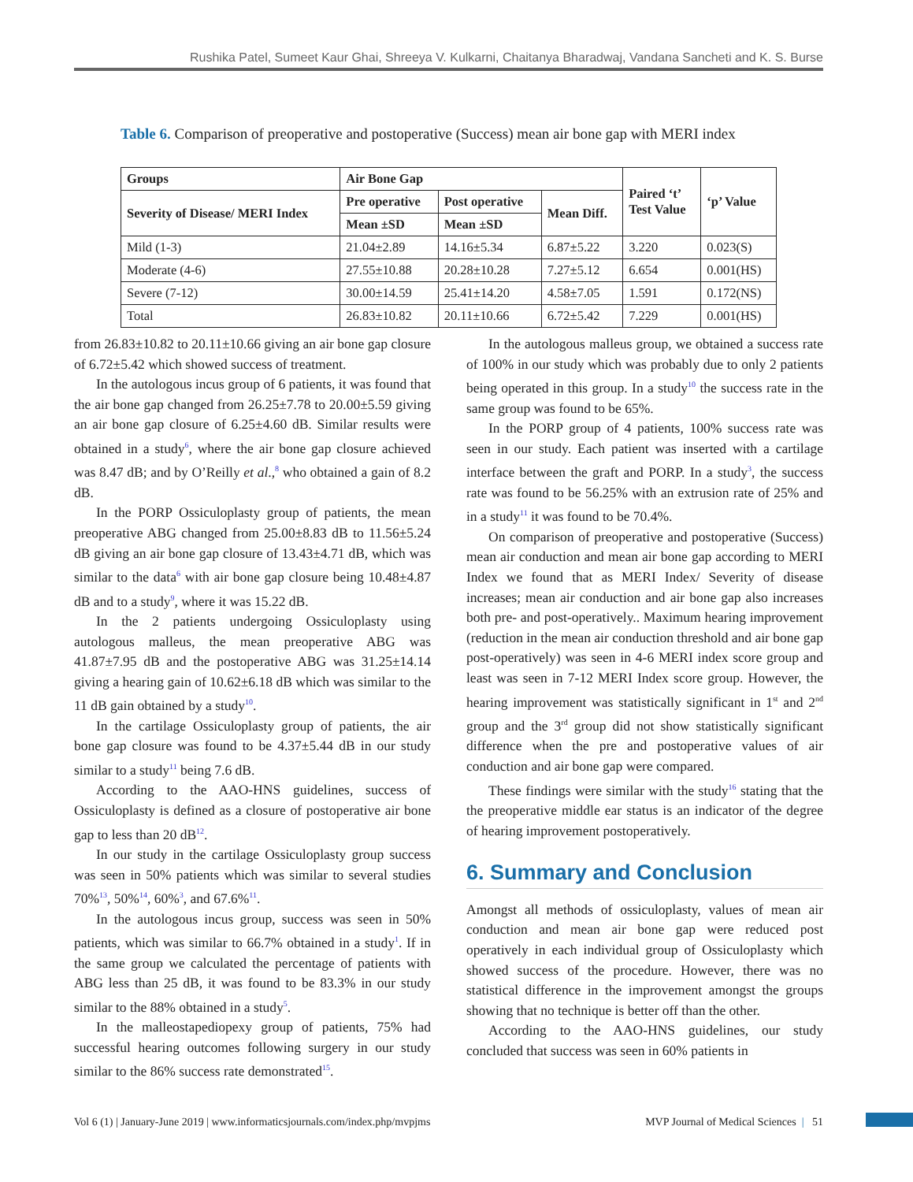Rushika Patel, Sumeet Kaur Ghai, Shreeya V. Kulkarni, Chaitanya Bharadwaj, Vandana Sancheti and K. S. Burse
Table 6. Comparison of preoperative and postoperative (Success) mean air bone gap with MERI index
| Groups | Air Bone Gap | | | Paired ‘t’ Test Value | ‘p’ Value |
| --- | --- | --- | --- | --- | --- |
| Severity of Disease/ MERI Index | Pre operative | Post operative | Mean Diff. | | |
| | Mean ±SD | Mean ±SD | | | |
| Mild (1-3) | 21.04±2.89 | 14.16±5.34 | 6.87±5.22 | 3.220 | 0.023(S) |
| Moderate (4-6) | 27.55±10.88 | 20.28±10.28 | 7.27±5.12 | 6.654 | 0.001(HS) |
| Severe (7-12) | 30.00±14.59 | 25.41±14.20 | 4.58±7.05 | 1.591 | 0.172(NS) |
| Total | 26.83±10.82 | 20.11±10.66 | 6.72±5.42 | 7.229 | 0.001(HS) |
from 26.83±10.82 to 20.11±10.66 giving an air bone gap closure of 6.72±5.42 which showed success of treatment.
In the autologous incus group of 6 patients, it was found that the air bone gap changed from 26.25±7.78 to 20.00±5.59 giving an air bone gap closure of 6.25±4.60 dB. Similar results were obtained in a study<sup>6</sup>, where the air bone gap closure achieved was 8.47 dB; and by O’Reilly et al.,<sup>8</sup> who obtained a gain of 8.2 dB.
In the PORP Ossiculoplasty group of patients, the mean preoperative ABG changed from 25.00±8.83 dB to 11.56±5.24 dB giving an air bone gap closure of 13.43±4.71 dB, which was similar to the data<sup>6</sup> with air bone gap closure being 10.48±4.87 dB and to a study<sup>9</sup>, where it was 15.22 dB.
In the 2 patients undergoing Ossiculoplasty using autologous malleus, the mean preoperative ABG was 41.87±7.95 dB and the postoperative ABG was 31.25±14.14 giving a hearing gain of 10.62±6.18 dB which was similar to the 11 dB gain obtained by a study<sup>10</sup>.
In the cartilage Ossiculoplasty group of patients, the air bone gap closure was found to be 4.37±5.44 dB in our study similar to a study<sup>11</sup> being 7.6 dB.
According to the AAO-HNS guidelines, success of Ossiculoplasty is defined as a closure of postoperative air bone gap to less than 20 dB<sup>12</sup>.
In our study in the cartilage Ossiculoplasty group success was seen in 50% patients which was similar to several studies 70%<sup>13</sup>, 50%<sup>14</sup>, 60%<sup>3</sup>, and 67.6%<sup>11</sup>.
In the autologous incus group, success was seen in 50% patients, which was similar to 66.7% obtained in a study<sup>1</sup>. If in the same group we calculated the percentage of patients with ABG less than 25 dB, it was found to be 83.3% in our study similar to the 88% obtained in a study<sup>5</sup>.
In the malleostapediopexy group of patients, 75% had successful hearing outcomes following surgery in our study similar to the 86% success rate demonstrated<sup>15</sup>.
In the autologous malleus group, we obtained a success rate of 100% in our study which was probably due to only 2 patients being operated in this group. In a study<sup>10</sup> the success rate in the same group was found to be 65%.
In the PORP group of 4 patients, 100% success rate was seen in our study. Each patient was inserted with a cartilage interface between the graft and PORP. In a study<sup>3</sup>, the success rate was found to be 56.25% with an extrusion rate of 25% and in a study<sup>11</sup> it was found to be 70.4%.
On comparison of preoperative and postoperative (Success) mean air conduction and mean air bone gap according to MERI Index we found that as MERI Index/ Severity of disease increases; mean air conduction and air bone gap also increases both pre- and post-operatively.. Maximum hearing improvement (reduction in the mean air conduction threshold and air bone gap post-operatively) was seen in 4-6 MERI index score group and least was seen in 7-12 MERI Index score group. However, the hearing improvement was statistically significant in 1<sup>st</sup> and 2<sup>nd</sup> group and the 3<sup>rd</sup> group did not show statistically significant difference when the pre and postoperative values of air conduction and air bone gap were compared.
These findings were similar with the study<sup>16</sup> stating that the the preoperative middle ear status is an indicator of the degree of hearing improvement postoperatively.
6. Summary and Conclusion
Amongst all methods of ossiculoplasty, values of mean air conduction and mean air bone gap were reduced post operatively in each individual group of Ossiculoplasty which showed success of the procedure. However, there was no statistical difference in the improvement amongst the groups showing that no technique is better off than the other.
According to the AAO-HNS guidelines, our study concluded that success was seen in 60% patients in
Vol 6 (1) | January-June 2019 | www.informaticsjournals.com/index.php/mvpjms MVP Journal of Medical Sciences | 51